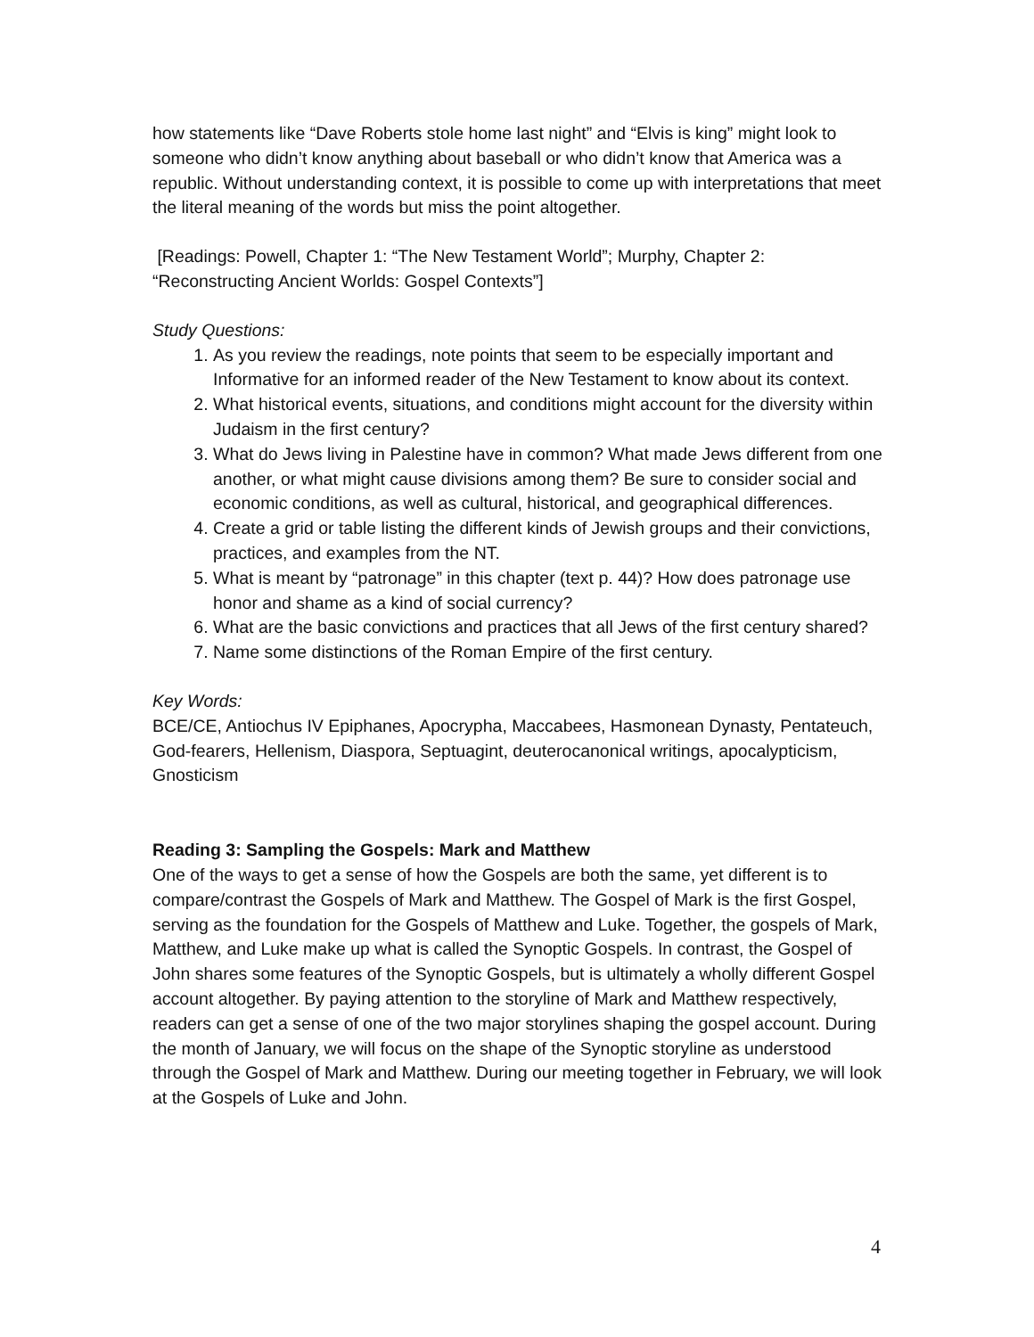how statements like “Dave Roberts stole home last night” and “Elvis is king” might look to someone who didn’t know anything about baseball or who didn’t know that America was a republic. Without understanding context, it is possible to come up with interpretations that meet the literal meaning of the words but miss the point altogether.
[Readings: Powell, Chapter 1: “The New Testament World”; Murphy, Chapter 2: “Reconstructing Ancient Worlds: Gospel Contexts”]
Study Questions:
1. As you review the readings, note points that seem to be especially important and Informative for an informed reader of the New Testament to know about its context.
2. What historical events, situations, and conditions might account for the diversity within Judaism in the first century?
3. What do Jews living in Palestine have in common? What made Jews different from one another, or what might cause divisions among them? Be sure to consider social and economic conditions, as well as cultural, historical, and geographical differences.
4. Create a grid or table listing the different kinds of Jewish groups and their convictions, practices, and examples from the NT.
5. What is meant by “patronage” in this chapter (text p. 44)? How does patronage use honor and shame as a kind of social currency?
6. What are the basic convictions and practices that all Jews of the first century shared?
7. Name some distinctions of the Roman Empire of the first century.
Key Words:
BCE/CE, Antiochus IV Epiphanes, Apocrypha, Maccabees, Hasmonean Dynasty, Pentateuch, God-fearers, Hellenism, Diaspora, Septuagint, deuterocanonical writings, apocalypticism, Gnosticism
Reading 3: Sampling the Gospels: Mark and Matthew
One of the ways to get a sense of how the Gospels are both the same, yet different is to compare/contrast the Gospels of Mark and Matthew. The Gospel of Mark is the first Gospel, serving as the foundation for the Gospels of Matthew and Luke. Together, the gospels of Mark, Matthew, and Luke make up what is called the Synoptic Gospels. In contrast, the Gospel of John shares some features of the Synoptic Gospels, but is ultimately a wholly different Gospel account altogether. By paying attention to the storyline of Mark and Matthew respectively, readers can get a sense of one of the two major storylines shaping the gospel account. During the month of January, we will focus on the shape of the Synoptic storyline as understood through the Gospel of Mark and Matthew. During our meeting together in February, we will look at the Gospels of Luke and John.
4